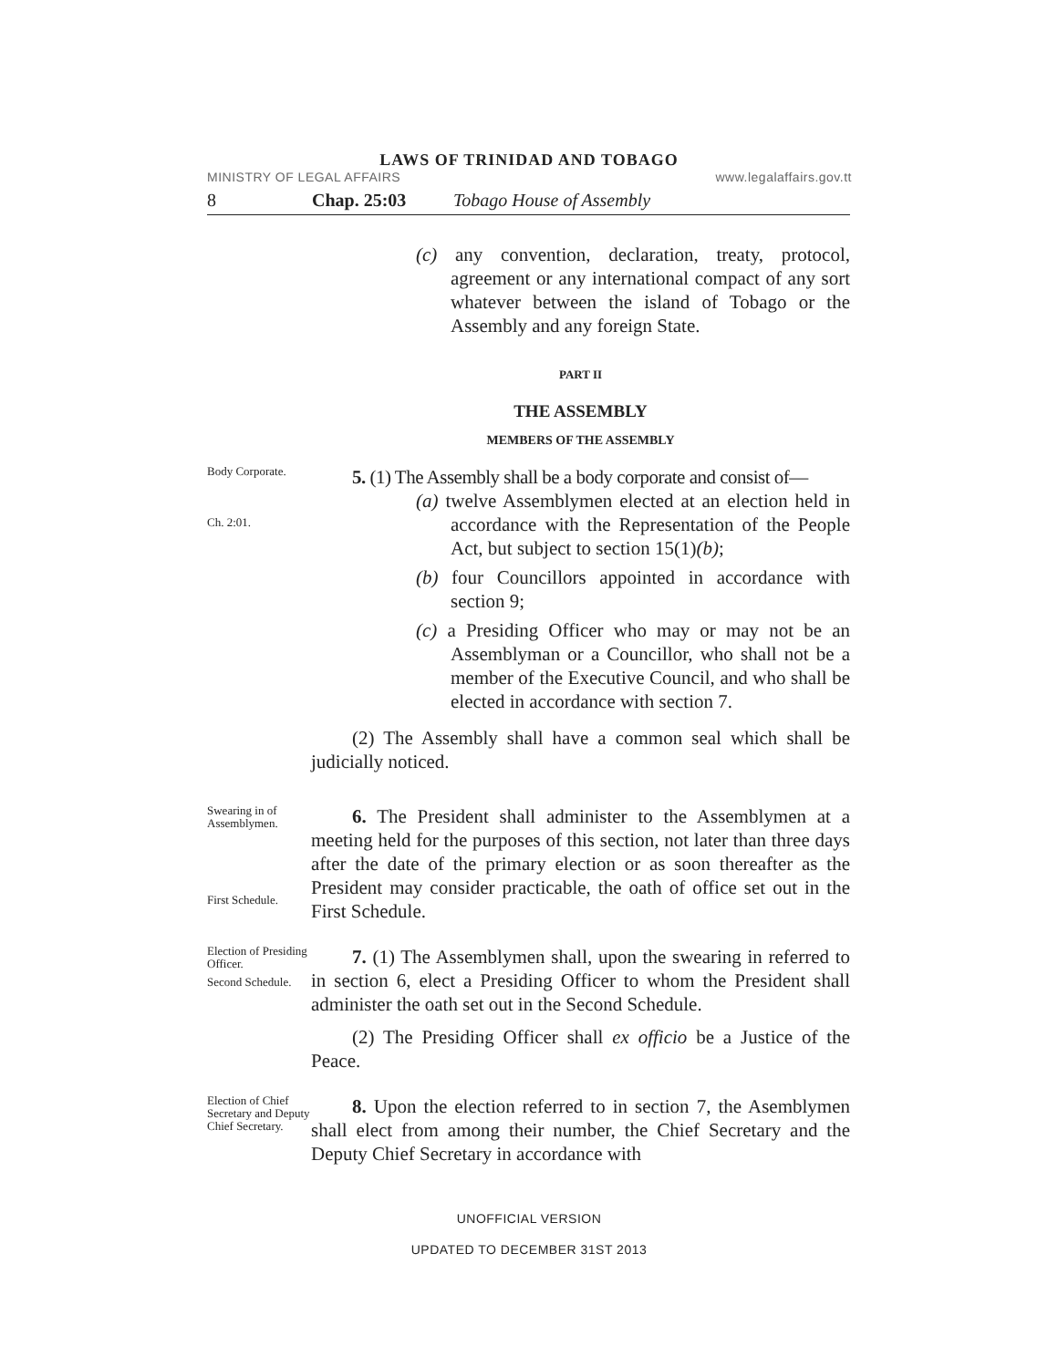LAWS OF TRINIDAD AND TOBAGO
MINISTRY OF LEGAL AFFAIRS www.legalaffairs.gov.tt
8 Chap. 25:03 Tobago House of Assembly
(c) any convention, declaration, treaty, protocol, agreement or any international compact of any sort whatever between the island of Tobago or the Assembly and any foreign State.
PART II
THE ASSEMBLY
MEMBERS OF THE ASSEMBLY
Body Corporate.
Ch. 2:01.
5. (1) The Assembly shall be a body corporate and consist of—
(a) twelve Assemblymen elected at an election held in accordance with the Representation of the People Act, but subject to section 15(1)(b);
(b) four Councillors appointed in accordance with section 9;
(c) a Presiding Officer who may or may not be an Assemblyman or a Councillor, who shall not be a member of the Executive Council, and who shall be elected in accordance with section 7.
(2) The Assembly shall have a common seal which shall be judicially noticed.
Swearing in of Assemblymen.
First Schedule.
6. The President shall administer to the Assemblymen at a meeting held for the purposes of this section, not later than three days after the date of the primary election or as soon thereafter as the President may consider practicable, the oath of office set out in the First Schedule.
Election of Presiding Officer.
Second Schedule.
7. (1) The Assemblymen shall, upon the swearing in referred to in section 6, elect a Presiding Officer to whom the President shall administer the oath set out in the Second Schedule.
(2) The Presiding Officer shall ex officio be a Justice of the Peace.
Election of Chief Secretary and Deputy Chief Secretary.
8. Upon the election referred to in section 7, the Asemblymen shall elect from among their number, the Chief Secretary and the Deputy Chief Secretary in accordance with
UNOFFICIAL VERSION
UPDATED TO DECEMBER 31ST 2013